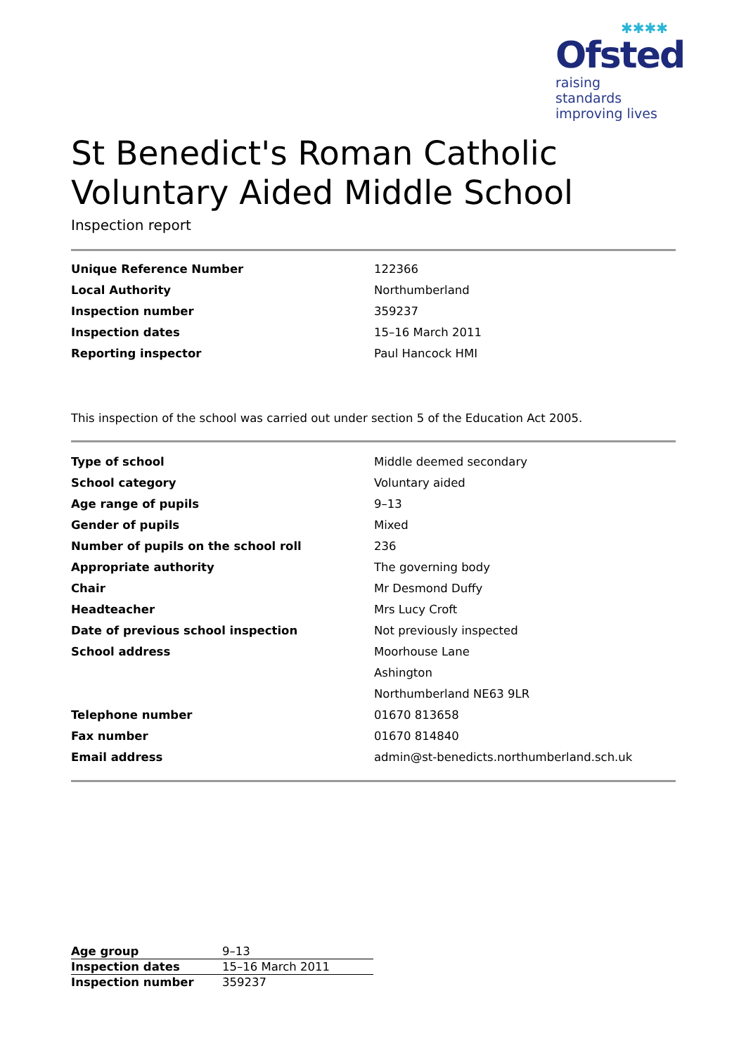✱✱✱✱
Ofsted
raising standards
improving lives
St Benedict's Roman Catholic Voluntary Aided Middle School
Inspection report
| Unique Reference Number | 122366 |
| Local Authority | Northumberland |
| Inspection number | 359237 |
| Inspection dates | 15–16 March 2011 |
| Reporting inspector | Paul Hancock HMI |
This inspection of the school was carried out under section 5 of the Education Act 2005.
| Type of school | Middle deemed secondary |
| School category | Voluntary aided |
| Age range of pupils | 9–13 |
| Gender of pupils | Mixed |
| Number of pupils on the school roll | 236 |
| Appropriate authority | The governing body |
| Chair | Mr Desmond Duffy |
| Headteacher | Mrs Lucy Croft |
| Date of previous school inspection | Not previously inspected |
| School address | Moorhouse Lane |
| | Ashington |
| | Northumberland NE63 9LR |
| Telephone number | 01670 813658 |
| Fax number | 01670 814840 |
| Email address | admin@st-benedicts.northumberland.sch.uk |
| Age group | 9–13 |
| Inspection dates | 15–16 March 2011 |
| Inspection number | 359237 |